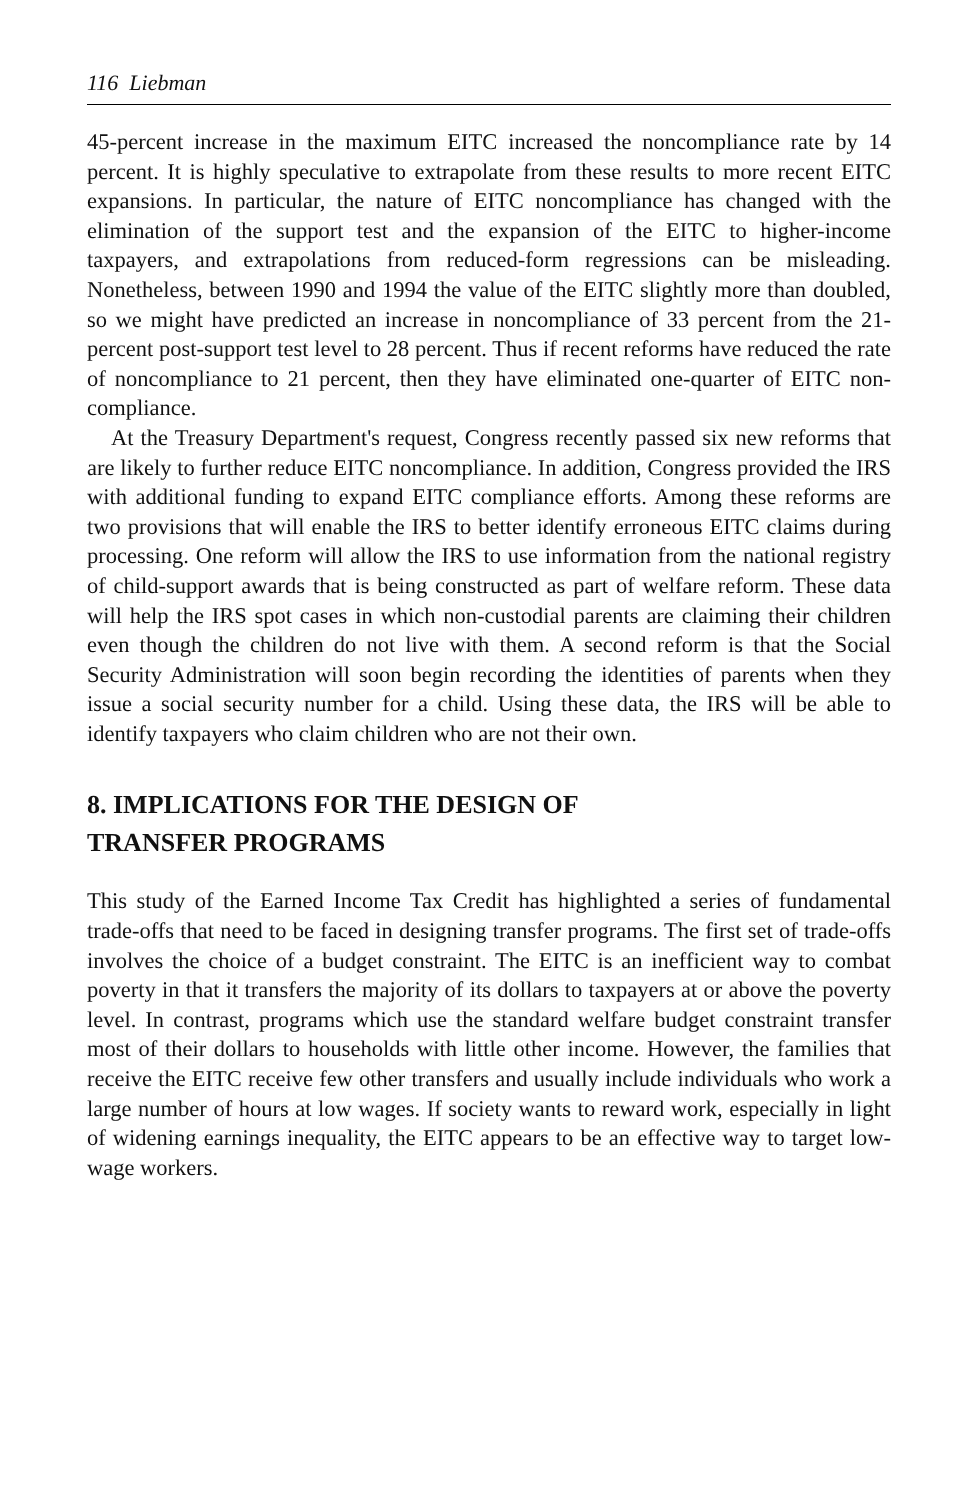116 Liebman
45-percent increase in the maximum EITC increased the noncompliance rate by 14 percent. It is highly speculative to extrapolate from these results to more recent EITC expansions. In particular, the nature of EITC noncompliance has changed with the elimination of the support test and the expansion of the EITC to higher-income taxpayers, and extrapolations from reduced-form regressions can be misleading. Nonetheless, between 1990 and 1994 the value of the EITC slightly more than doubled, so we might have predicted an increase in noncompliance of 33 percent from the 21-percent post-support test level to 28 percent. Thus if recent reforms have reduced the rate of noncompliance to 21 percent, then they have eliminated one-quarter of EITC non-compliance.
At the Treasury Department's request, Congress recently passed six new reforms that are likely to further reduce EITC noncompliance. In addition, Congress provided the IRS with additional funding to expand EITC compliance efforts. Among these reforms are two provisions that will enable the IRS to better identify erroneous EITC claims during processing. One reform will allow the IRS to use information from the national registry of child-support awards that is being constructed as part of welfare reform. These data will help the IRS spot cases in which non-custodial parents are claiming their children even though the children do not live with them. A second reform is that the Social Security Administration will soon begin recording the identities of parents when they issue a social security number for a child. Using these data, the IRS will be able to identify taxpayers who claim children who are not their own.
8. IMPLICATIONS FOR THE DESIGN OF
TRANSFER PROGRAMS
This study of the Earned Income Tax Credit has highlighted a series of fundamental trade-offs that need to be faced in designing transfer programs. The first set of trade-offs involves the choice of a budget constraint. The EITC is an inefficient way to combat poverty in that it transfers the majority of its dollars to taxpayers at or above the poverty level. In contrast, programs which use the standard welfare budget constraint transfer most of their dollars to households with little other income. However, the families that receive the EITC receive few other transfers and usually include individuals who work a large number of hours at low wages. If society wants to reward work, especially in light of widening earnings inequality, the EITC appears to be an effective way to target low-wage workers.